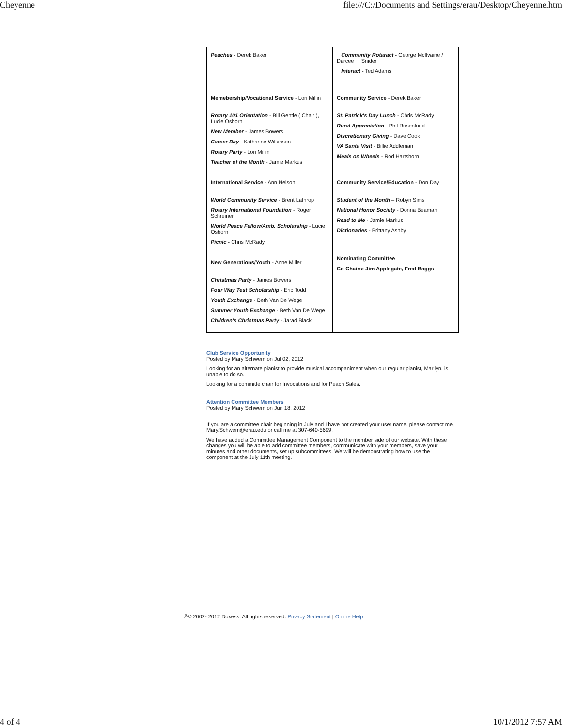Cheyenne file:///C:/Documents and Settings/erau/Desktop/Cheyenne.htm
| Peaches - Derek Baker | Community Rotaract - George McIlvaine / Darcee Snider Interact - Ted Adams |
| Memebership/Vocational Service - Lori Millin Rotary 101 Orientation - Bill Gentle ( Chair ), Lucie Osborn New Member - James Bowers Career Day - Katharine Wilkinson Rotary Party - Lori Millin Teacher of the Month - Jamie Markus | Community Service - Derek Baker St. Patrick's Day Lunch - Chris McRady Rural Appreciation - Phil Rosenlund Discretionary Giving - Dave Cook VA Santa Visit - Billie Addleman Meals on Wheels - Rod Hartshorn |
| International Service - Ann Nelson World Community Service - Brent Lathrop Rotary International Foundation - Roger Schreiner World Peace Fellow/Amb. Scholarship - Lucie Osborn Picnic - Chris McRady | Community Service/Education - Don Day Student of the Month – Robyn Sims National Honor Society - Donna Beaman Read to Me - Jamie Markus Dictionaries - Brittany Ashby |
| New Generations/Youth - Anne Miller Christmas Party - James Bowers Four Way Test Scholarship - Eric Todd Youth Exchange - Beth Van De Wege Summer Youth Exchange - Beth Van De Wege Children's Christmas Party - Jarad Black | Nominating Committee Co-Chairs: Jim Applegate, Fred Baggs |
Club Service Opportunity
Posted by Mary Schwem on Jul 02, 2012
Looking for an alternate pianist to provide musical accompaniment when our regular pianist, Marilyn, is unable to do so.
Looking for a committe chair for Invocations and for Peach Sales.
Attention Committee Members
Posted by Mary Schwem on Jun 18, 2012
If you are a committee chair beginning in July and I have not created your user name, please contact me, Mary.Schwem@erau.edu or call me at 307-640-5699.
We have added a Committee Management Component to the member side of our website. With these changes you will be able to add committee members, communicate with your members, save your minutes and other documents, set up subcommittees. We will be demonstrating how to use the component at the July 11th meeting.
Â© 2002- 2012 Doxess. All rights reserved. Privacy Statement | Online Help
4 of 4 10/1/2012 7:57 AM